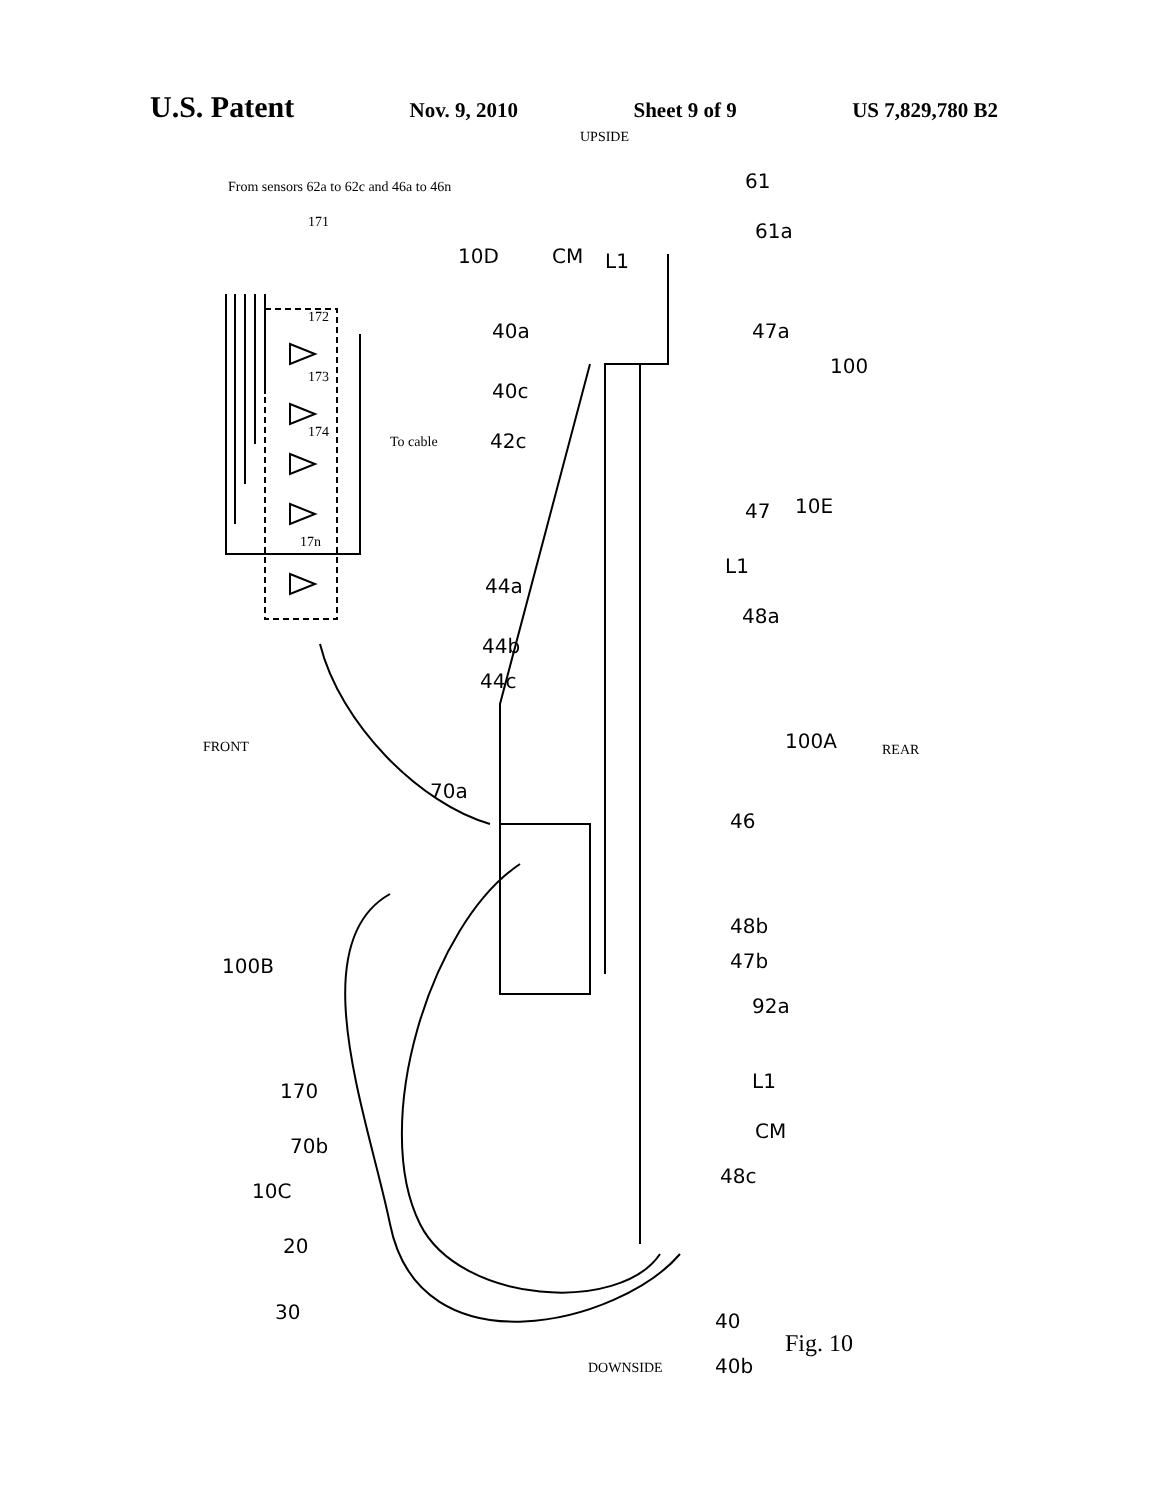U.S. Patent Nov. 9, 2010 Sheet 9 of 9 US 7,829,780 B2
UPSIDE
From sensors 62a to 62c and 46a to 46n
171
172
173
174
17n
To cable
FRONT REAR
61
61a
10D CM L1
47a
100
40a
40c
42c
47 10E
L1
48a
44a
44b
44c
100A
70a
46
48b
47b
100B
92a
170 L1
CM
70b
48c
10C
20
40
40b
30
Fig. 10
DOWNSIDE